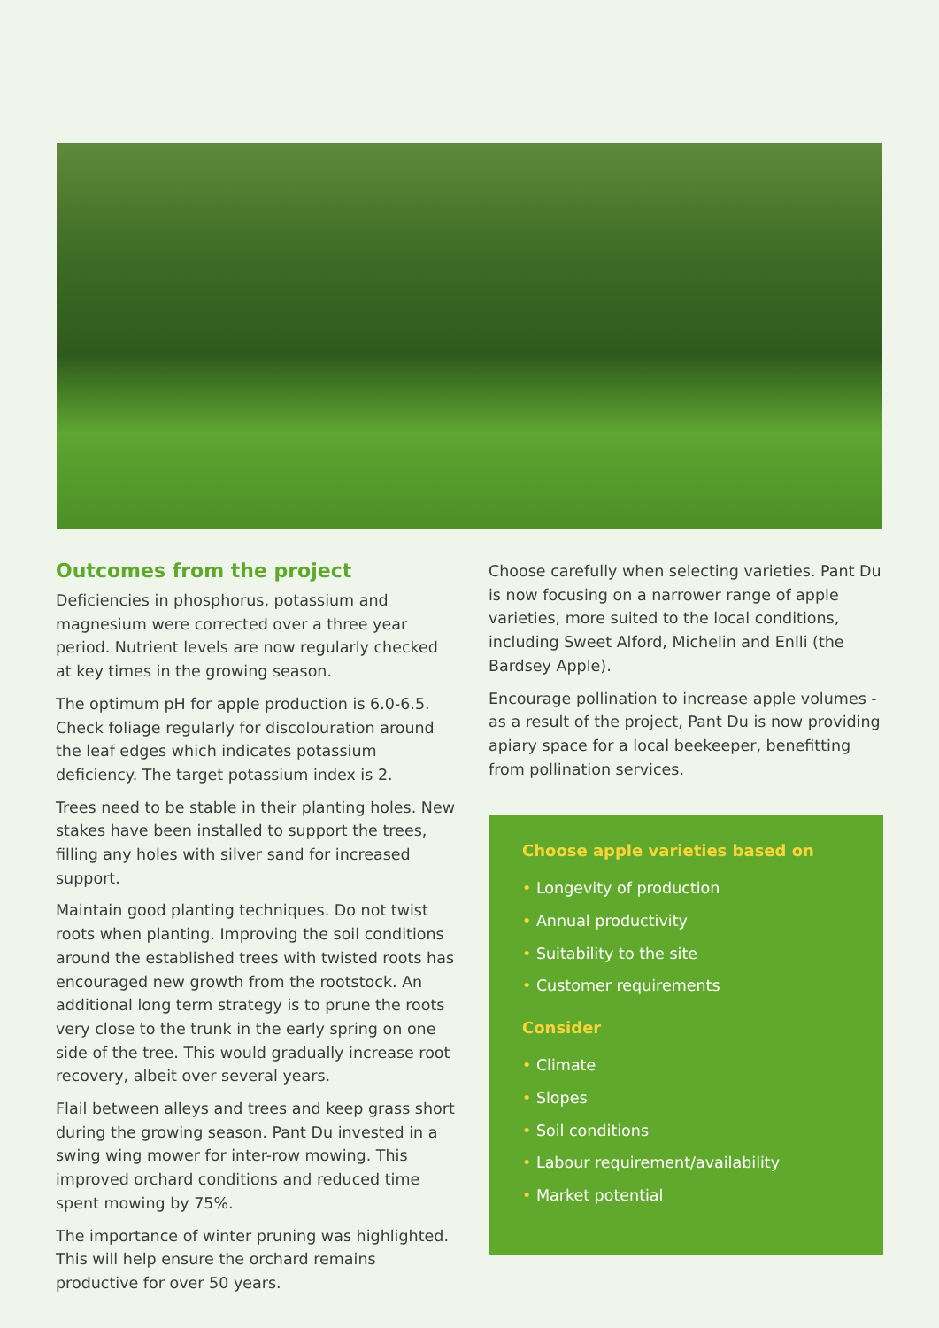Outcomes from the project
Deficiencies in phosphorus, potassium and magnesium were corrected over a three year period. Nutrient levels are now regularly checked at key times in the growing season.
The optimum pH for apple production is 6.0-6.5. Check foliage regularly for discolouration around the leaf edges which indicates potassium deficiency. The target potassium index is 2.
Trees need to be stable in their planting holes. New stakes have been installed to support the trees, filling any holes with silver sand for increased support.
Maintain good planting techniques. Do not twist roots when planting. Improving the soil conditions around the established trees with twisted roots has encouraged new growth from the rootstock. An additional long term strategy is to prune the roots very close to the trunk in the early spring on one side of the tree. This would gradually increase root recovery, albeit over several years.
Flail between alleys and trees and keep grass short during the growing season. Pant Du invested in a swing wing mower for inter-row mowing. This improved orchard conditions and reduced time spent mowing by 75%.
The importance of winter pruning was highlighted. This will help ensure the orchard remains productive for over 50 years.
Choose carefully when selecting varieties. Pant Du is now focusing on a narrower range of apple varieties, more suited to the local conditions, including Sweet Alford, Michelin and Enlli (the Bardsey Apple).
Encourage pollination to increase apple volumes - as a result of the project, Pant Du is now providing apiary space for a local beekeeper, benefitting from pollination services.
Choose apple varieties based on
• Longevity of production
• Annual productivity
• Suitability to the site
• Customer requirements
Consider
• Climate
• Slopes
• Soil conditions
• Labour requirement/availability
• Market potential